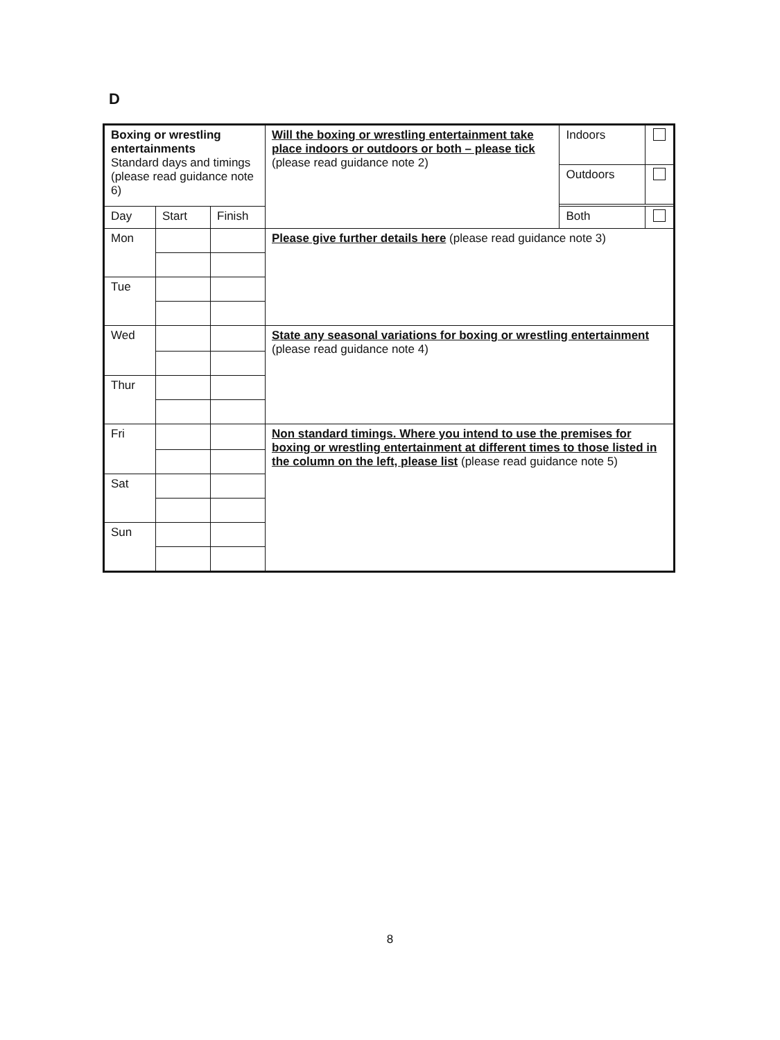D
| Boxing or wrestling entertainments Standard days and timings (please read guidance note 6) | | | Will the boxing or wrestling entertainment take place indoors or outdoors or both – please tick (please read guidance note 2) | / Indoors / / / Outdoors / / | |
| Day | Start | Finish | | Both | |
| Mon | | | Please give further details here (please read guidance note 3) | | |
| Tue | | | | | |
| Wed | | | State any seasonal variations for boxing or wrestling entertainment (please read guidance note 4) | | |
| Thur | | | | | |
| Fri | | | Non standard timings. Where you intend to use the premises for boxing or wrestling entertainment at different times to those listed in the column on the left, please list (please read guidance note 5) | | |
| Sat | | | | | |
| Sun | | | | | |
8